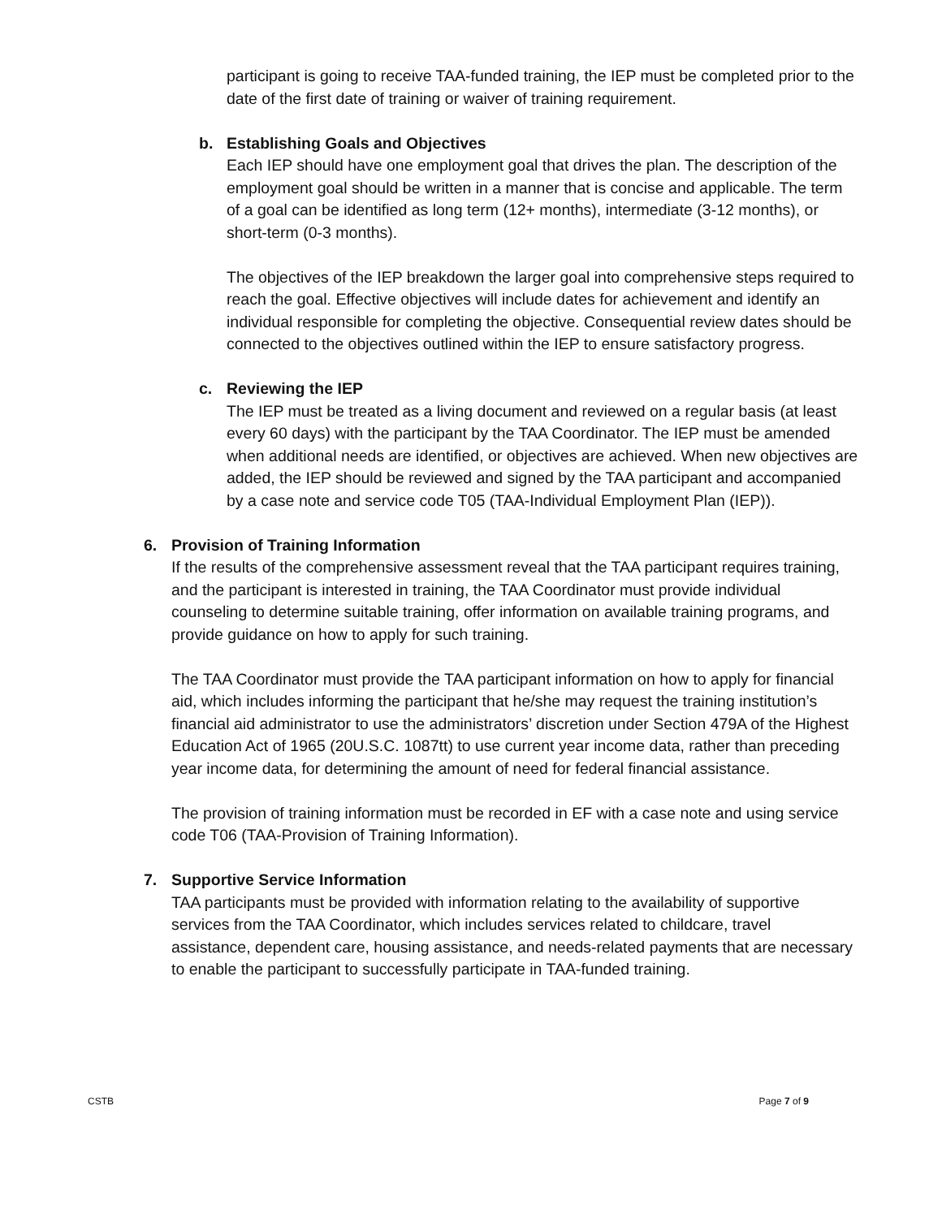participant is going to receive TAA-funded training, the IEP must be completed prior to the date of the first date of training or waiver of training requirement.
b. Establishing Goals and Objectives
Each IEP should have one employment goal that drives the plan. The description of the employment goal should be written in a manner that is concise and applicable. The term of a goal can be identified as long term (12+ months), intermediate (3-12 months), or short-term (0-3 months).
The objectives of the IEP breakdown the larger goal into comprehensive steps required to reach the goal. Effective objectives will include dates for achievement and identify an individual responsible for completing the objective. Consequential review dates should be connected to the objectives outlined within the IEP to ensure satisfactory progress.
c. Reviewing the IEP
The IEP must be treated as a living document and reviewed on a regular basis (at least every 60 days) with the participant by the TAA Coordinator. The IEP must be amended when additional needs are identified, or objectives are achieved. When new objectives are added, the IEP should be reviewed and signed by the TAA participant and accompanied by a case note and service code T05 (TAA-Individual Employment Plan (IEP)).
6. Provision of Training Information
If the results of the comprehensive assessment reveal that the TAA participant requires training, and the participant is interested in training, the TAA Coordinator must provide individual counseling to determine suitable training, offer information on available training programs, and provide guidance on how to apply for such training.
The TAA Coordinator must provide the TAA participant information on how to apply for financial aid, which includes informing the participant that he/she may request the training institution’s financial aid administrator to use the administrators’ discretion under Section 479A of the Highest Education Act of 1965 (20U.S.C. 1087tt) to use current year income data, rather than preceding year income data, for determining the amount of need for federal financial assistance.
The provision of training information must be recorded in EF with a case note and using service code T06 (TAA-Provision of Training Information).
7. Supportive Service Information
TAA participants must be provided with information relating to the availability of supportive services from the TAA Coordinator, which includes services related to childcare, travel assistance, dependent care, housing assistance, and needs-related payments that are necessary to enable the participant to successfully participate in TAA-funded training.
CSTB Page 7 of 9